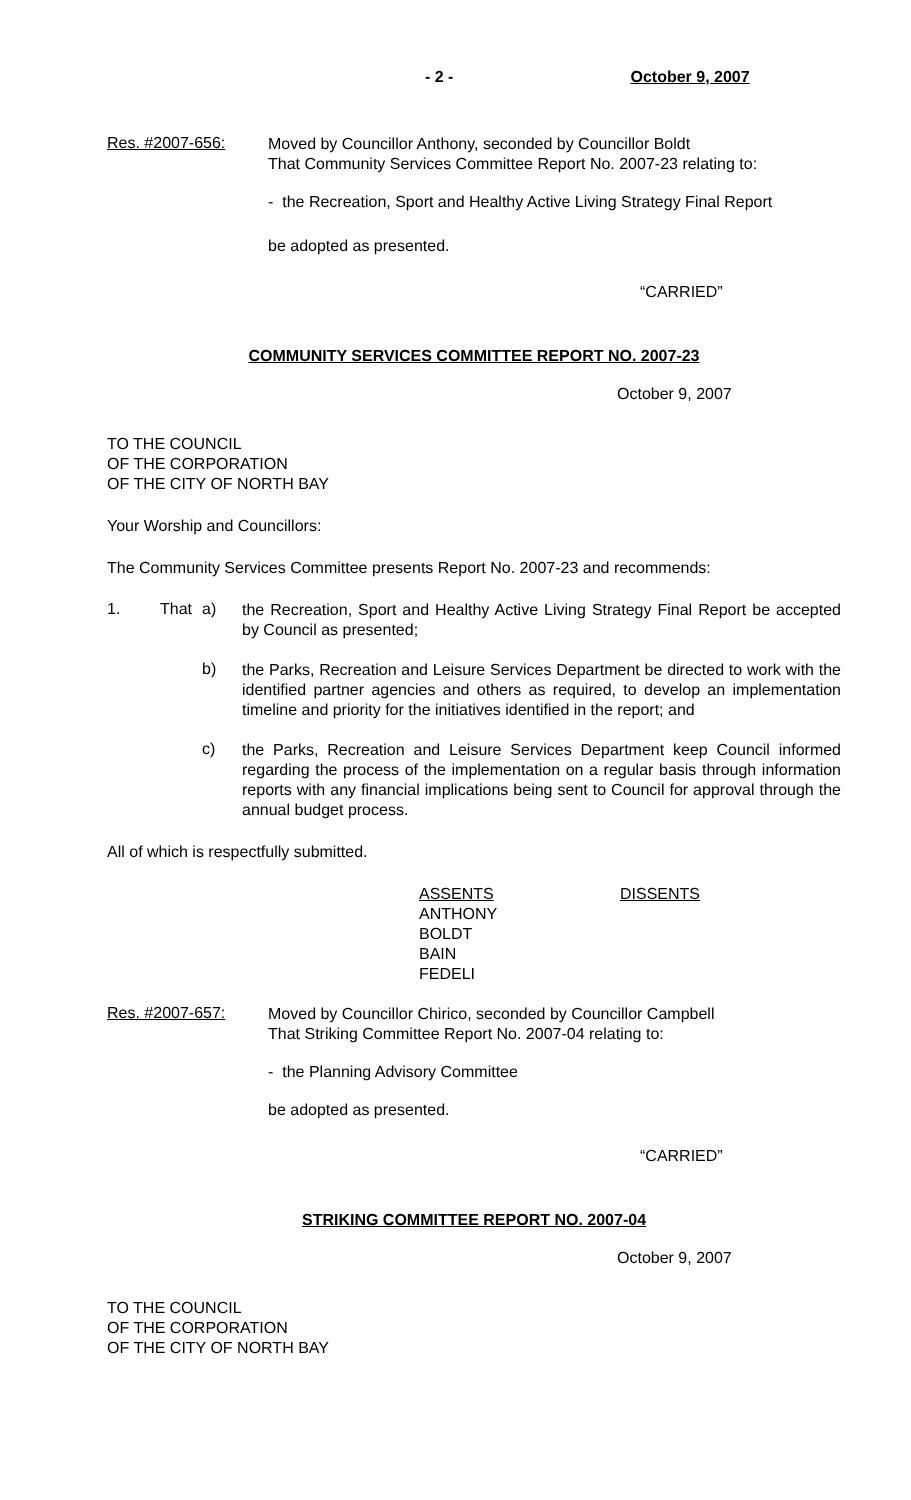- 2 - October 9, 2007
Res. #2007-656:
Moved by Councillor Anthony, seconded by Councillor Boldt
That Community Services Committee Report No. 2007-23 relating to:
- the Recreation, Sport and Healthy Active Living Strategy Final Report
be adopted as presented.
“CARRIED”
COMMUNITY SERVICES COMMITTEE REPORT NO. 2007-23
October 9, 2007
TO THE COUNCIL
OF THE CORPORATION
OF THE CITY OF NORTH BAY
Your Worship and Councillors:
The Community Services Committee presents Report No. 2007-23 and recommends:
1. That a)
the Recreation, Sport and Healthy Active Living Strategy Final Report be accepted by Council as presented;
b)
the Parks, Recreation and Leisure Services Department be directed to work with the identified partner agencies and others as required, to develop an implementation timeline and priority for the initiatives identified in the report; and
c)
the Parks, Recreation and Leisure Services Department keep Council informed regarding the process of the implementation on a regular basis through information reports with any financial implications being sent to Council for approval through the annual budget process.
All of which is respectfully submitted.
ASSENTS
ANTHONY
BOLDT
BAIN
FEDELI
DISSENTS
Res. #2007-657:
Moved by Councillor Chirico, seconded by Councillor Campbell
That Striking Committee Report No. 2007-04 relating to:
- the Planning Advisory Committee
be adopted as presented.
“CARRIED”
STRIKING COMMITTEE REPORT NO. 2007-04
October 9, 2007
TO THE COUNCIL
OF THE CORPORATION
OF THE CITY OF NORTH BAY